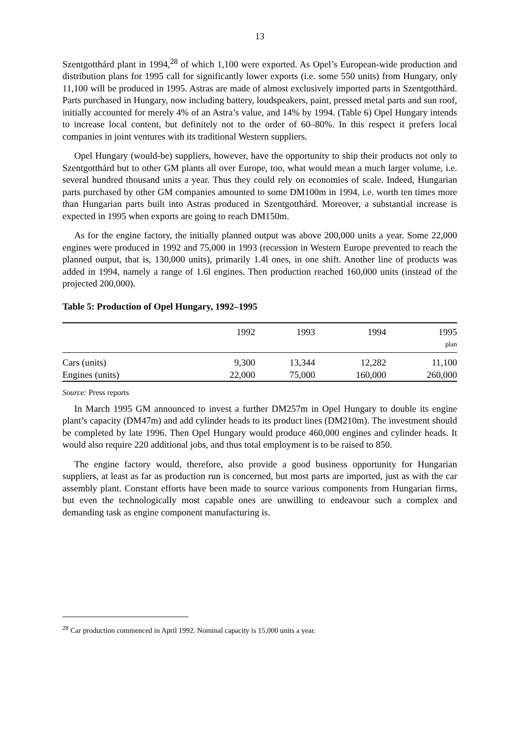13
Szentgotthárd plant in 1994,<sup>28</sup> of which 1,100 were exported. As Opel’s European-wide production and distribution plans for 1995 call for significantly lower exports (i.e. some 550 units) from Hungary, only 11,100 will be produced in 1995. Astras are made of almost exclusively imported parts in Szentgotthárd. Parts purchased in Hungary, now including battery, loudspeakers, paint, pressed metal parts and sun roof, initially accounted for merely 4% of an Astra’s value, and 14% by 1994. (Table 6) Opel Hungary intends to increase local content, but definitely not to the order of 60–80%. In this respect it prefers local companies in joint ventures with its traditional Western suppliers.
Opel Hungary (would-be) suppliers, however, have the opportunity to ship their products not only to Szentgotthárd but to other GM plants all over Europe, too, what would mean a much larger volume, i.e. several hundred thousand units a year. Thus they could rely on economies of scale. Indeed, Hungarian parts purchased by other GM companies amounted to some DM100m in 1994, i.e. worth ten times more than Hungarian parts built into Astras produced in Szentgotthárd. Moreover, a substantial increase is expected in 1995 when exports are going to reach DM150m.
As for the engine factory, the initially planned output was above 200,000 units a year. Some 22,000 engines were produced in 1992 and 75,000 in 1993 (recession in Western Europe prevented to reach the planned output, that is, 130,000 units), primarily 1.4l ones, in one shift. Another line of products was added in 1994, namely a range of 1.6l engines. Then production reached 160,000 units (instead of the projected 200,000).
Table 5: Production of Opel Hungary, 1992–1995
| | 1992 | 1993 | 1994 | 1995 |
| --- | --- | --- | --- | --- |
| | | | | plan |
| Cars (units) | 9,300 | 13,344 | 12,282 | 11,100 |
| Engines (units) | 22,000 | 75,000 | 160,000 | 260,000 |
Source: Press reports
In March 1995 GM announced to invest a further DM257m in Opel Hungary to double its engine plant’s capacity (DM47m) and add cylinder heads to its product lines (DM210m). The investment should be completed by late 1996. Then Opel Hungary would produce 460,000 engines and cylinder heads. It would also require 220 additional jobs, and thus total employment is to be raised to 850.
The engine factory would, therefore, also provide a good business opportunity for Hungarian suppliers, at least as far as production run is concerned, but most parts are imported, just as with the car assembly plant. Constant efforts have been made to source various components from Hungarian firms, but even the technologically most capable ones are unwilling to endeavour such a complex and demanding task as engine component manufacturing is.
<sup>28</sup> Car production commenced in April 1992. Nominal capacity is 15,000 units a year.